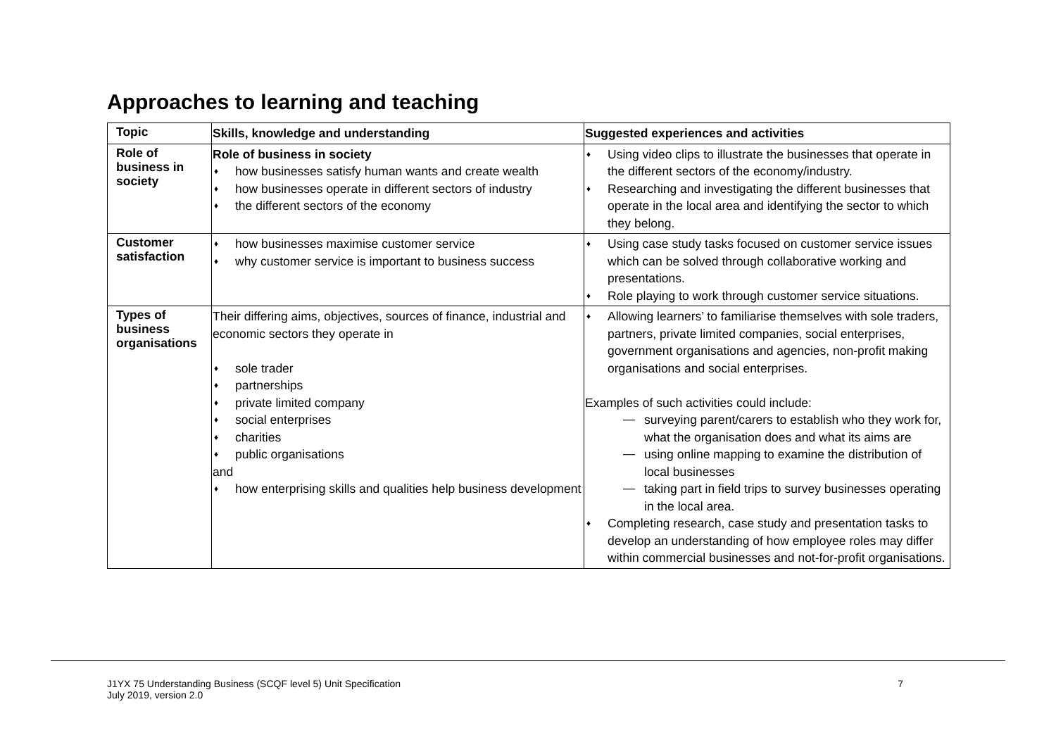Approaches to learning and teaching
| Topic | Skills, knowledge and understanding | Suggested experiences and activities |
| --- | --- | --- |
| Role of business in society | Role of business in society ♦ how businesses satisfy human wants and create wealth ♦ how businesses operate in different sectors of industry ♦ the different sectors of the economy | ♦ Using video clips to illustrate the businesses that operate in the different sectors of the economy/industry. ♦ Researching and investigating the different businesses that operate in the local area and identifying the sector to which they belong. |
| Customer satisfaction | ♦ how businesses maximise customer service ♦ why customer service is important to business success | ♦ Using case study tasks focused on customer service issues which can be solved through collaborative working and presentations. ♦ Role playing to work through customer service situations. |
| Types of business organisations | Their differing aims, objectives, sources of finance, industrial and economic sectors they operate in ♦ sole trader ♦ partnerships ♦ private limited company ♦ social enterprises ♦ charities ♦ public organisations and ♦ how enterprising skills and qualities help business development | ♦ Allowing learners’ to familiarise themselves with sole traders, partners, private limited companies, social enterprises, government organisations and agencies, non-profit making organisations and social enterprises. Examples of such activities could include: — surveying parent/carers to establish who they work for, what the organisation does and what its aims are — using online mapping to examine the distribution of local businesses — taking part in field trips to survey businesses operating in the local area. ♦ Completing research, case study and presentation tasks to develop an understanding of how employee roles may differ within commercial businesses and not-for-profit organisations. |
J1YX 75 Understanding Business (SCQF level 5) Unit Specification
July 2019, version 2.0
7